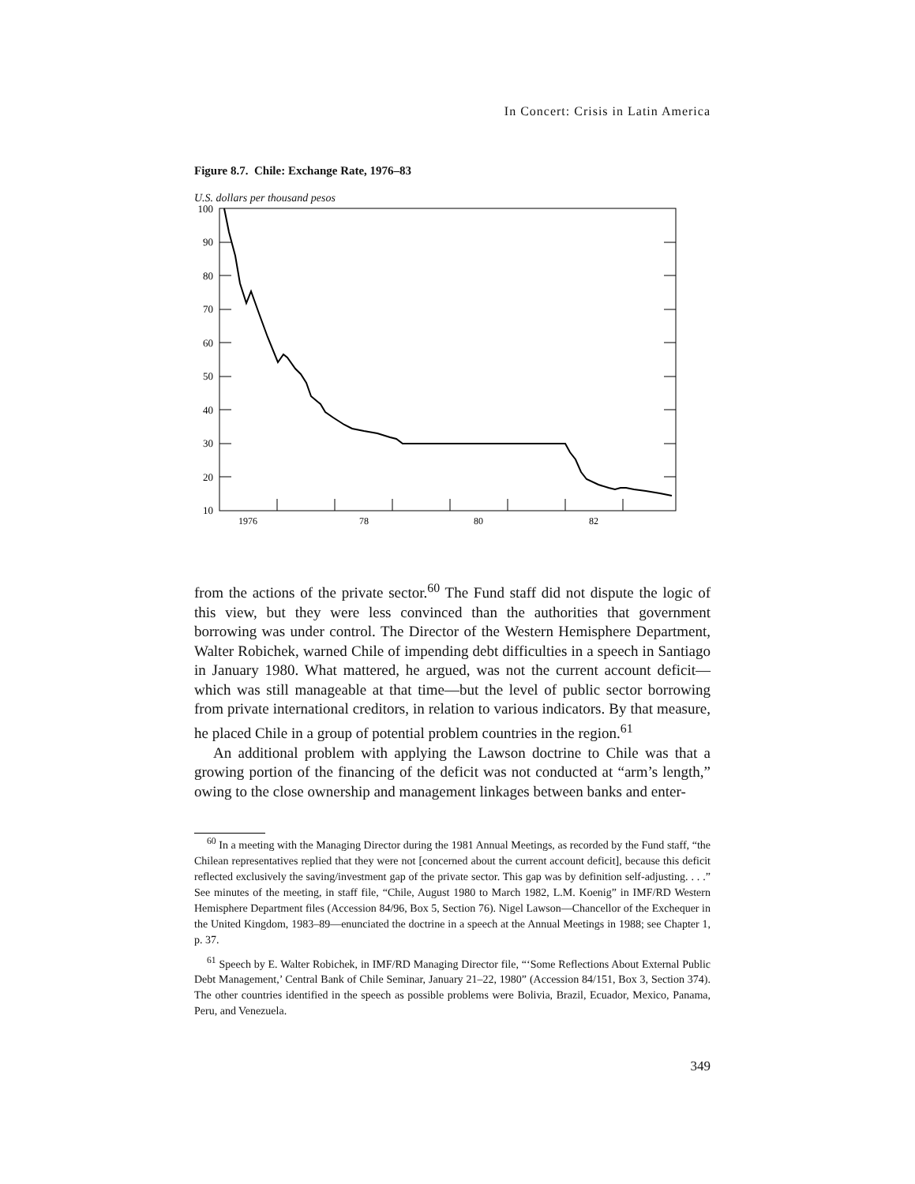In Concert: Crisis in Latin America
Figure 8.7. Chile: Exchange Rate, 1976–83
U.S. dollars per thousand pesos
100
90
80
70
60
50
40
30
20
10
1976
78
80
82
from the actions of the private sector.<sup>60</sup> The Fund staff did not dispute the logic of this view, but they were less convinced than the authorities that government borrowing was under control. The Director of the Western Hemisphere Department, Walter Robichek, warned Chile of impending debt difficulties in a speech in Santiago in January 1980. What mattered, he argued, was not the current account deficit—which was still manageable at that time—but the level of public sector borrowing from private international creditors, in relation to various indicators. By that measure, he placed Chile in a group of potential problem countries in the region.<sup>61</sup>
An additional problem with applying the Lawson doctrine to Chile was that a growing portion of the financing of the deficit was not conducted at “arm’s length,” owing to the close ownership and management linkages between banks and enter-
<sup>60</sup> In a meeting with the Managing Director during the 1981 Annual Meetings, as recorded by the Fund staff, “the Chilean representatives replied that they were not [concerned about the current account deficit], because this deficit reflected exclusively the saving/investment gap of the private sector. This gap was by definition self-adjusting. . . .” See minutes of the meeting, in staff file, “Chile, August 1980 to March 1982, L.M. Koenig” in IMF/RD Western Hemisphere Department files (Accession 84/96, Box 5, Section 76). Nigel Lawson—Chancellor of the Exchequer in the United Kingdom, 1983–89—enunciated the doctrine in a speech at the Annual Meetings in 1988; see Chapter 1, p. 37.
<sup>61</sup> Speech by E. Walter Robichek, in IMF/RD Managing Director file, “‘Some Reflections About External Public Debt Management,’ Central Bank of Chile Seminar, January 21–22, 1980” (Accession 84/151, Box 3, Section 374). The other countries identified in the speech as possible problems were Bolivia, Brazil, Ecuador, Mexico, Panama, Peru, and Venezuela.
349